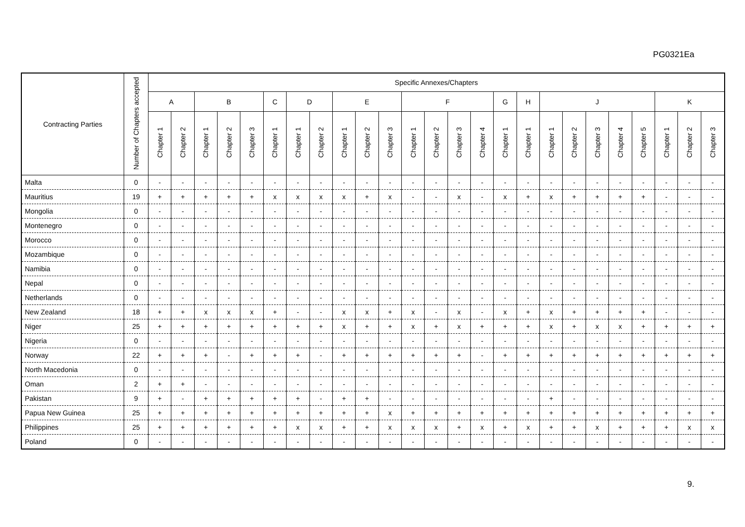PG0321Ea
| Contracting Parties | Number of Chapters accepted | Specific Annexes/Chapters | | | | | | | | | | | | | | | | | | | | | | | | |
| --- | --- | --- | --- | --- | --- | --- | --- | --- | --- | --- | --- | --- | --- | --- | --- | --- | --- | --- | --- | --- | --- | --- | --- | --- | --- | --- |
| | | A | | B | | | C | D | | E | | | F | | | | G | H | J | | | | | K | | |
| | | Chapter 1 | Chapter 2 | Chapter 1 | Chapter 2 | Chapter 3 | Chapter 1 | Chapter 1 | Chapter 2 | Chapter 1 | Chapter 2 | Chapter 3 | Chapter 1 | Chapter 2 | Chapter 3 | Chapter 4 | Chapter 1 | Chapter 1 | Chapter 1 | Chapter 2 | Chapter 3 | Chapter 4 | Chapter 5 | Chapter 1 | Chapter 2 | Chapter 3 |
| Malta | 0 | - | - | - | - | - | - | - | - | - | - | - | - | - | - | - | - | - | - | - | - | - | - | - | - | - |
| Mauritius | 19 | + | + | + | + | + | x | x | x | x | + | x | - | - | x | - | x | + | x | + | + | + | + | - | - | - |
| Mongolia | 0 | - | - | - | - | - | - | - | - | - | - | - | - | - | - | - | - | - | - | - | - | - | - | - | - | - |
| Montenegro | 0 | - | - | - | - | - | - | - | - | - | - | - | - | - | - | - | - | - | - | - | - | - | - | - | - | - |
| Morocco | 0 | - | - | - | - | - | - | - | - | - | - | - | - | - | - | - | - | - | - | - | - | - | - | - | - | - |
| Mozambique | 0 | - | - | - | - | - | - | - | - | - | - | - | - | - | - | - | - | - | - | - | - | - | - | - | - | - |
| Namibia | 0 | - | - | - | - | - | - | - | - | - | - | - | - | - | - | - | - | - | - | - | - | - | - | - | - | - |
| Nepal | 0 | - | - | - | - | - | - | - | - | - | - | - | - | - | - | - | - | - | - | - | - | - | - | - | - | - |
| Netherlands | 0 | - | - | - | - | - | - | - | - | - | - | - | - | - | - | - | - | - | - | - | - | - | - | - | - | - |
| New Zealand | 18 | + | + | x | x | x | + | - | - | x | x | + | x | - | x | - | x | + | x | + | + | + | + | - | - | - |
| Niger | 25 | + | + | + | + | + | + | + | + | x | + | + | x | + | x | + | + | + | x | + | x | x | + | + | + | + |
| Nigeria | 0 | - | - | - | - | - | - | - | - | - | - | - | - | - | - | - | - | - | - | - | - | - | - | - | - | - |
| Norway | 22 | + | + | + | - | + | + | + | - | + | + | + | + | + | + | - | + | + | + | + | + | + | + | + | + | + |
| North Macedonia | 0 | - | - | - | - | - | - | - | - | - | - | - | - | - | - | - | - | - | - | - | - | - | - | - | - | - |
| Oman | 2 | + | + | - | - | - | - | - | - | - | - | - | - | - | - | - | - | - | - | - | - | - | - | - | - | - |
| Pakistan | 9 | + | - | + | + | + | + | + | - | + | + | - | - | - | - | - | - | - | + | - | - | - | - | - | - | - |
| Papua New Guinea | 25 | + | + | + | + | + | + | + | + | + | + | x | + | + | + | + | + | + | + | + | + | + | + | + | + | + |
| Philippines | 25 | + | + | + | + | + | + | x | x | + | + | x | x | x | + | x | + | x | + | + | x | + | + | + | x | x |
| Poland | 0 | - | - | - | - | - | - | - | - | - | - | - | - | - | - | - | - | - | - | - | - | - | - | - | - | - |
9.